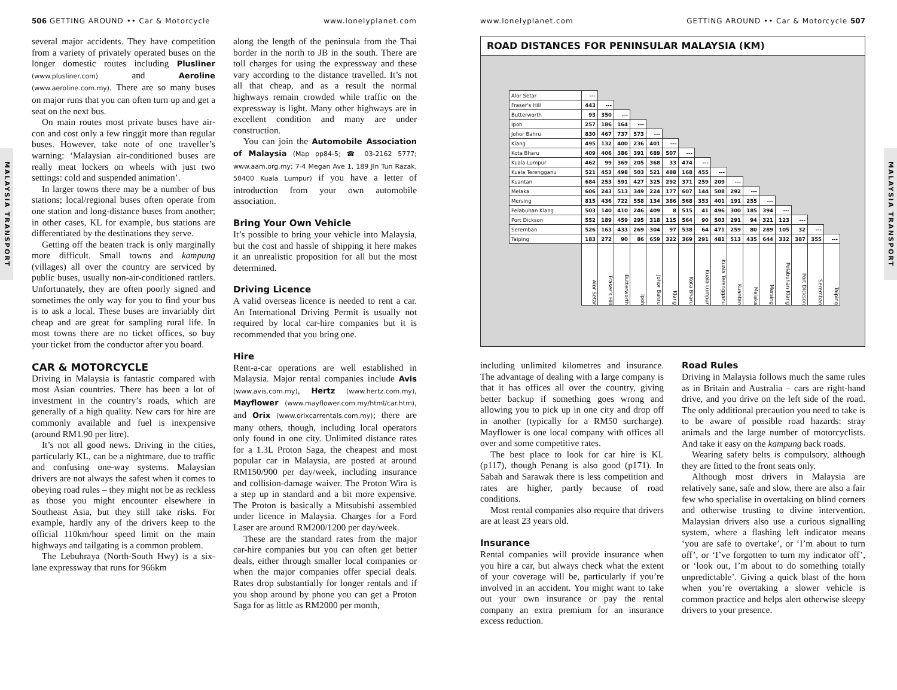506 GETTING AROUND •• Car & Motorcycle www.lonelyplanet.com
MALAYSIA TRANSPORT
several major accidents. They have competition from a variety of privately operated buses on the longer domestic routes including Plusliner (www.plusliner.com) and Aeroline (www.aeroline.com.my). There are so many buses on major runs that you can often turn up and get a seat on the next bus.
On main routes most private buses have air-con and cost only a few ringgit more than regular buses. However, take note of one traveller’s warning: ‘Malaysian air-conditioned buses are really meat lockers on wheels with just two settings: cold and suspended animation’.
In larger towns there may be a number of bus stations; local/regional buses often operate from one station and long-distance buses from another; in other cases, KL for example, bus stations are differentiated by the destinations they serve.
Getting off the beaten track is only marginally more difficult. Small towns and kampung (villages) all over the country are serviced by public buses, usually non-air-conditioned rattlers. Unfortunately, they are often poorly signed and sometimes the only way for you to find your bus is to ask a local. These buses are invariably dirt cheap and are great for sampling rural life. In most towns there are no ticket offices, so buy your ticket from the conductor after you board.
CAR & MOTORCYCLE
Driving in Malaysia is fantastic compared with most Asian countries. There has been a lot of investment in the country’s roads, which are generally of a high quality. New cars for hire are commonly available and fuel is inexpensive (around RM1.90 per litre).
It’s not all good news. Driving in the cities, particularly KL, can be a nightmare, due to traffic and confusing one-way systems. Malaysian drivers are not always the safest when it comes to obeying road rules – they might not be as reckless as those you might encounter elsewhere in Southeast Asia, but they still take risks. For example, hardly any of the drivers keep to the official 110km/hour speed limit on the main highways and tailgating is a common problem.
The Lebuhraya (North-South Hwy) is a six-lane expressway that runs for 966km
along the length of the peninsula from the Thai border in the north to JB in the south. There are toll charges for using the expressway and these vary according to the distance travelled. It’s not all that cheap, and as a result the normal highways remain crowded while traffic on the expressway is light. Many other highways are in excellent condition and many are under construction.
You can join the Automobile Association of Malaysia (Map pp84-5; ☎ 03-2162 5777; www.aam.org.my; 7-4 Megan Ave 1, 189 Jln Tun Razak, 50400 Kuala Lumpur) if you have a letter of introduction from your own automobile association.
Bring Your Own Vehicle
It’s possible to bring your vehicle into Malaysia, but the cost and hassle of shipping it here makes it an unrealistic proposition for all but the most determined.
Driving Licence
A valid overseas licence is needed to rent a car. An International Driving Permit is usually not required by local car-hire companies but it is recommended that you bring one.
Hire
Rent-a-car operations are well established in Malaysia. Major rental companies include Avis (www.avis.com.my), Hertz (www.hertz.com.my), Mayflower (www.mayflower.com.my/html/car.htm), and Orix (www.orixcarrentals.com.my); there are many others, though, including local operators only found in one city. Unlimited distance rates for a 1.3L Proton Saga, the cheapest and most popular car in Malaysia, are posted at around RM150/900 per day/week, including insurance and collision-damage waiver. The Proton Wira is a step up in standard and a bit more expensive. The Proton is basically a Mitsubishi assembled under licence in Malaysia. Charges for a Ford Laser are around RM200/1200 per day/week.
These are the standard rates from the major car-hire companies but you can often get better deals, either through smaller local companies or when the major companies offer special deals. Rates drop substantially for longer rentals and if you shop around by phone you can get a Proton Saga for as little as RM2000 per month,
www.lonelyplanet.com GETTING AROUND •• Car & Motorcycle 507
MALAYSIA TRANSPORT
ROAD DISTANCES FOR PENINSULAR MALAYSIA (KM)
| Alor Setar | --- | | | | | | | | | | | | | | | |
| Fraser’s Hill | 443 | --- | | | | | | | | | | | | | | |
| Butterworth | 93 | 350 | --- | | | | | | | | | | | | | |
| Ipoh | 257 | 186 | 164 | --- | | | | | | | | | | | | |
| Johor Bahru | 830 | 467 | 737 | 573 | --- | | | | | | | | | | | |
| Klang | 495 | 132 | 400 | 236 | 401 | --- | | | | | | | | | | |
| Kota Bharu | 409 | 406 | 386 | 391 | 689 | 507 | --- | | | | | | | | | |
| Kuala Lumpur | 462 | 99 | 369 | 205 | 368 | 33 | 474 | --- | | | | | | | | |
| Kuala Terengganu | 521 | 453 | 498 | 503 | 521 | 488 | 168 | 455 | --- | | | | | | | |
| Kuantan | 684 | 253 | 591 | 427 | 325 | 292 | 371 | 259 | 209 | --- | | | | | | |
| Melaka | 606 | 243 | 513 | 349 | 224 | 177 | 607 | 144 | 508 | 292 | --- | | | | | |
| Mersing | 815 | 436 | 722 | 558 | 134 | 386 | 568 | 353 | 401 | 191 | 255 | --- | | | | |
| Pelabuhan Klang | 503 | 140 | 410 | 246 | 409 | 8 | 515 | 41 | 496 | 300 | 185 | 394 | --- | | | |
| Port Dickson | 552 | 189 | 459 | 295 | 318 | 115 | 564 | 90 | 503 | 291 | 94 | 321 | 123 | --- | | |
| Seremban | 526 | 163 | 433 | 269 | 304 | 97 | 538 | 64 | 471 | 259 | 80 | 289 | 105 | 32 | --- | |
| Taiping | 183 | 272 | 90 | 86 | 659 | 322 | 369 | 291 | 481 | 513 | 435 | 644 | 332 | 387 | 355 | --- |
| | Alor Setar | Fraser’s Hill | Butterworth | Ipoh | Johor Bahru | Klang | Kota Bharu | Kuala Lumpur | Kuala Terengganu | Kuantan | Melaka | Mersing | Pelabuhan Klang | Port Dickson | Seremban | Taiping |
including unlimited kilometres and insurance. The advantage of dealing with a large company is that it has offices all over the country, giving better backup if something goes wrong and allowing you to pick up in one city and drop off in another (typically for a RM50 surcharge). Mayflower is one local company with offices all over and some competitive rates.
The best place to look for car hire is KL (p117), though Penang is also good (p171). In Sabah and Sarawak there is less competition and rates are higher, partly because of road conditions.
Most rental companies also require that drivers are at least 23 years old.
Insurance
Rental companies will provide insurance when you hire a car, but always check what the extent of your coverage will be, particularly if you’re involved in an accident. You might want to take out your own insurance or pay the rental company an extra premium for an insurance excess reduction.
Road Rules
Driving in Malaysia follows much the same rules as in Britain and Australia – cars are right-hand drive, and you drive on the left side of the road. The only additional precaution you need to take is to be aware of possible road hazards: stray animals and the large number of motorcyclists. And take it easy on the kampung back roads.
Wearing safety belts is compulsory, although they are fitted to the front seats only.
Although most drivers in Malaysia are relatively sane, safe and slow, there are also a fair few who specialise in overtaking on blind corners and otherwise trusting to divine intervention. Malaysian drivers also use a curious signalling system, where a flashing left indicator means ‘you are safe to overtake’, or ‘I’m about to turn off’, or ‘I’ve forgotten to turn my indicator off’, or ‘look out, I’m about to do something totally unpredictable’. Giving a quick blast of the horn when you’re overtaking a slower vehicle is common practice and helps alert otherwise sleepy drivers to your presence.